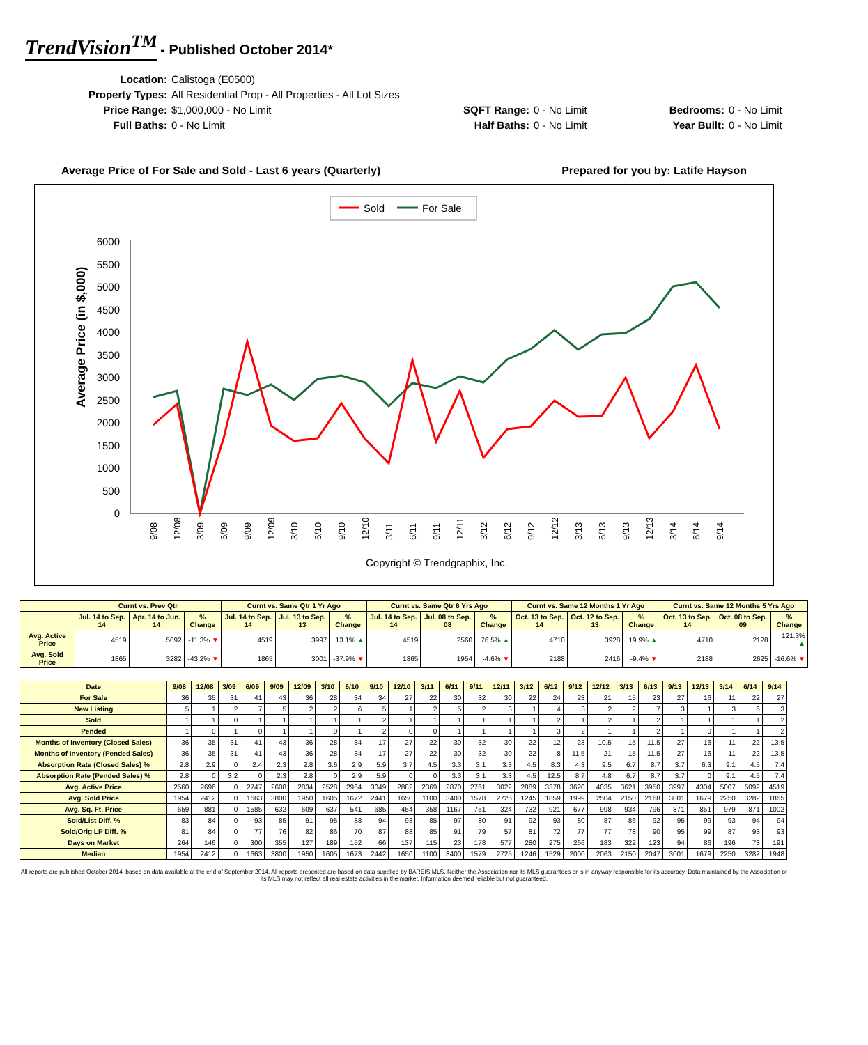TrendVision<sup>TM</sup> - Published October 2014*
Location: Calistoga (E0500) Property Types: All Residential Prop - All Properties - All Lot Sizes Price Range: $1,000,000 - No Limit SQFT Range: 0 - No Limit Bedrooms: 0 - No Limit Full Baths: 0 - No Limit Half Baths: 0 - No Limit Year Built: 0 - No Limit
Average Price of For Sale and Sold - Last 6 years (Quarterly) Prepared for you by: Latife Hayson
Sold
For Sale
6000
5500
5000
4500
4000
3500
3000
2500
2000
1500
1000
500
0
Average Price (in $,000)
9/08
12/08
3/09
6/09
9/09
12/09
3/10
6/10
9/10
12/10
3/11
6/11
9/11
12/11
3/12
6/12
9/12
12/12
3/13
6/13
9/13
12/13
3/14
6/14
9/14
Copyright © Trendgraphix, Inc.
| | Curnt vs. Prev Qtr | | | Curnt vs. Same Qtr 1 Yr Ago | | | Curnt vs. Same Qtr 6 Yrs Ago | | | Curnt vs. Same 12 Months 1 Yr Ago | | | Curnt vs. Same 12 Months 5 Yrs Ago | | |
| --- | --- | --- | --- | --- | --- | --- | --- | --- | --- | --- | --- | --- | --- | --- | --- |
| | Jul. 14 to Sep. 14 | Apr. 14 to Jun. 14 | % Change | Jul. 14 to Sep. 14 | Jul. 13 to Sep. 13 | % Change | Jul. 14 to Sep. 14 | Jul. 08 to Sep. 08 | % Change | Oct. 13 to Sep. 14 | Oct. 12 to Sep. 13 | % Change | Oct. 13 to Sep. 14 | Oct. 08 to Sep. 09 | % Change |
| Avg. Active Price | 4519 | 5092 | -11.3% ▼ | 4519 | 3997 | 13.1% ▲ | 4519 | 2560 | 76.5% ▲ | 4710 | 3928 | 19.9% ▲ | 4710 | 2128 | 121.3% ▲ |
| Avg. Sold Price | 1865 | 3282 | -43.2% ▼ | 1865 | 3001 | -37.9% ▼ | 1865 | 1954 | -4.6% ▼ | 2188 | 2416 | -9.4% ▼ | 2188 | 2625 | -16.6% ▼ |
| Date | 9/08 | 12/08 | 3/09 | 6/09 | 9/09 | 12/09 | 3/10 | 6/10 | 9/10 | 12/10 | 3/11 | 6/11 | 9/11 | 12/11 | 3/12 | 6/12 | 9/12 | 12/12 | 3/13 | 6/13 | 9/13 | 12/13 | 3/14 | 6/14 | 9/14 |
| --- | --- | --- | --- | --- | --- | --- | --- | --- | --- | --- | --- | --- | --- | --- | --- | --- | --- | --- | --- | --- | --- | --- | --- | --- | --- |
| For Sale | 36 | 35 | 31 | 41 | 43 | 36 | 28 | 34 | 34 | 27 | 22 | 30 | 32 | 30 | 22 | 24 | 23 | 21 | 15 | 23 | 27 | 16 | 11 | 22 | 27 |
| New Listing | 5 | 1 | 2 | 7 | 5 | 2 | 2 | 6 | 5 | 1 | 2 | 5 | 2 | 3 | 1 | 4 | 3 | 2 | 2 | 7 | 3 | 1 | 3 | 6 | 3 |
| Sold | 1 | 1 | 0 | 1 | 1 | 1 | 1 | 1 | 2 | 1 | 1 | 1 | 1 | 1 | 1 | 2 | 1 | 2 | 1 | 2 | 1 | 1 | 1 | 1 | 2 |
| Pended | 1 | 0 | 1 | 0 | 1 | 1 | 0 | 1 | 2 | 0 | 0 | 1 | 1 | 1 | 1 | 3 | 2 | 1 | 1 | 2 | 1 | 0 | 1 | 1 | 2 |
| Months of Inventory (Closed Sales) | 36 | 35 | 31 | 41 | 43 | 36 | 28 | 34 | 17 | 27 | 22 | 30 | 32 | 30 | 22 | 12 | 23 | 10.5 | 15 | 11.5 | 27 | 16 | 11 | 22 | 13.5 |
| Months of Inventory (Pended Sales) | 36 | 35 | 31 | 41 | 43 | 36 | 28 | 34 | 17 | 27 | 22 | 30 | 32 | 30 | 22 | 8 | 11.5 | 21 | 15 | 11.5 | 27 | 16 | 11 | 22 | 13.5 |
| Absorption Rate (Closed Sales) % | 2.8 | 2.9 | 0 | 2.4 | 2.3 | 2.8 | 3.6 | 2.9 | 5.9 | 3.7 | 4.5 | 3.3 | 3.1 | 3.3 | 4.5 | 8.3 | 4.3 | 9.5 | 6.7 | 8.7 | 3.7 | 6.3 | 9.1 | 4.5 | 7.4 |
| Absorption Rate (Pended Sales) % | 2.8 | 0 | 3.2 | 0 | 2.3 | 2.8 | 0 | 2.9 | 5.9 | 0 | 0 | 3.3 | 3.1 | 3.3 | 4.5 | 12.5 | 8.7 | 4.8 | 6.7 | 8.7 | 3.7 | 0 | 9.1 | 4.5 | 7.4 |
| Avg. Active Price | 2560 | 2696 | 0 | 2747 | 2608 | 2834 | 2528 | 2964 | 3049 | 2882 | 2369 | 2870 | 2761 | 3022 | 2889 | 3378 | 3620 | 4035 | 3621 | 3950 | 3997 | 4304 | 5007 | 5092 | 4519 |
| Avg. Sold Price | 1954 | 2412 | 0 | 1663 | 3800 | 1950 | 1605 | 1672 | 2441 | 1650 | 1100 | 3400 | 1578 | 2725 | 1245 | 1859 | 1999 | 2504 | 2150 | 2168 | 3001 | 1679 | 2250 | 3282 | 1865 |
| Avg. Sq. Ft. Price | 659 | 881 | 0 | 1585 | 632 | 609 | 637 | 541 | 685 | 454 | 358 | 1167 | 751 | 324 | 732 | 921 | 677 | 998 | 934 | 796 | 871 | 851 | 979 | 871 | 1002 |
| Sold/List Diff. % | 83 | 84 | 0 | 93 | 85 | 91 | 95 | 88 | 94 | 93 | 85 | 97 | 80 | 91 | 92 | 93 | 80 | 87 | 86 | 92 | 95 | 99 | 93 | 94 | 94 |
| Sold/Orig LP Diff. % | 81 | 84 | 0 | 77 | 76 | 82 | 86 | 70 | 87 | 88 | 85 | 91 | 79 | 57 | 81 | 72 | 77 | 77 | 78 | 90 | 95 | 99 | 87 | 93 | 93 |
| Days on Market | 264 | 146 | 0 | 300 | 355 | 127 | 189 | 152 | 66 | 137 | 115 | 23 | 178 | 577 | 280 | 275 | 266 | 183 | 322 | 123 | 94 | 86 | 196 | 73 | 191 |
| Median | 1954 | 2412 | 0 | 1663 | 3800 | 1950 | 1605 | 1673 | 2442 | 1650 | 1100 | 3400 | 1579 | 2725 | 1246 | 1529 | 2000 | 2063 | 2150 | 2047 | 3001 | 1679 | 2250 | 3282 | 1948 |
All reports are published October 2014, based on data available at the end of September 2014. All reports presented are based on data supplied by BAREIS MLS. Neither the Association nor its MLS guarantees or is in anyway responsible for its accuracy. Data maintained by the Association or its MLS may not reflect all real estate activities in the market. Information deemed reliable but not guaranteed.